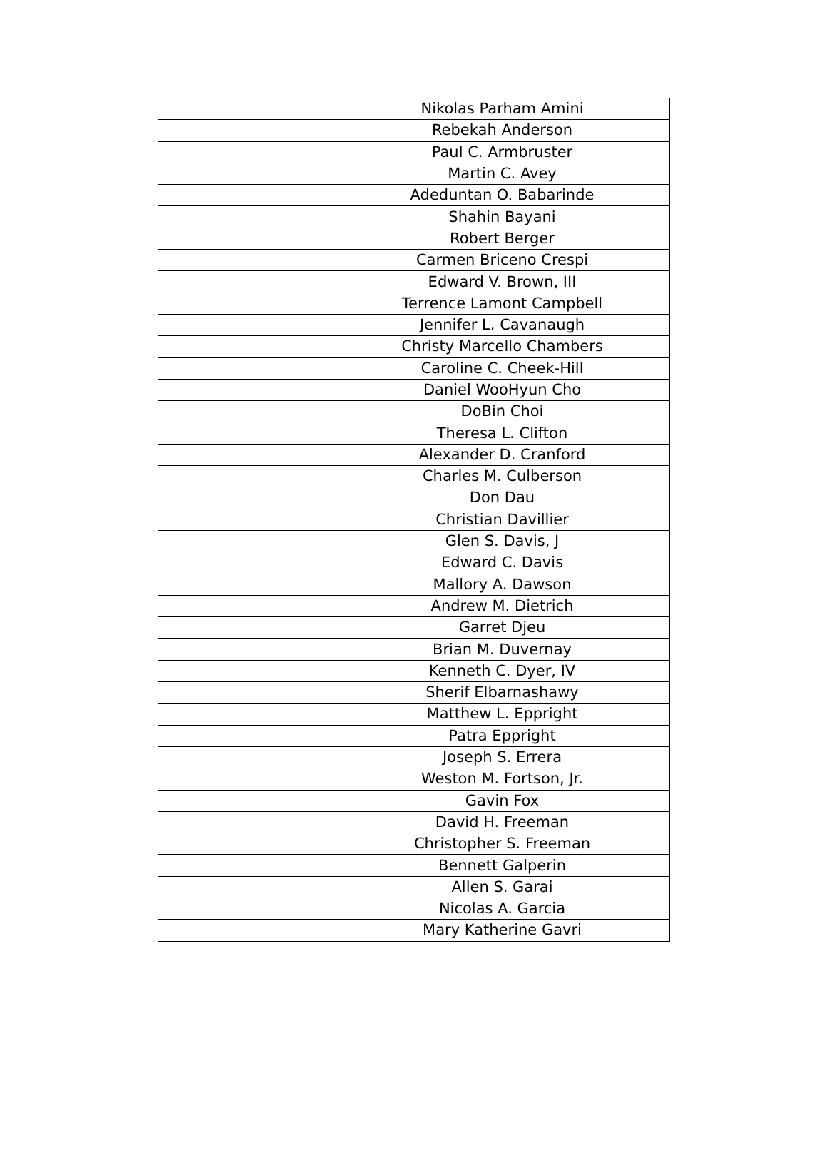| | Nikolas Parham Amini |
| | Rebekah Anderson |
| | Paul C. Armbruster |
| | Martin C. Avey |
| | Adeduntan O. Babarinde |
| | Shahin Bayani |
| | Robert Berger |
| | Carmen Briceno Crespi |
| | Edward V. Brown, III |
| | Terrence Lamont Campbell |
| | Jennifer L. Cavanaugh |
| | Christy Marcello Chambers |
| | Caroline C. Cheek-Hill |
| | Daniel WooHyun Cho |
| | DoBin Choi |
| | Theresa L. Clifton |
| | Alexander D. Cranford |
| | Charles M. Culberson |
| | Don Dau |
| | Christian Davillier |
| | Glen S. Davis, J |
| | Edward C. Davis |
| | Mallory A. Dawson |
| | Andrew M. Dietrich |
| | Garret Djeu |
| | Brian M. Duvernay |
| | Kenneth C. Dyer, IV |
| | Sherif Elbarnashawy |
| | Matthew L. Eppright |
| | Patra Eppright |
| | Joseph S. Errera |
| | Weston M. Fortson, Jr. |
| | Gavin Fox |
| | David H. Freeman |
| | Christopher S. Freeman |
| | Bennett Galperin |
| | Allen S. Garai |
| | Nicolas A. Garcia |
| | Mary Katherine Gavri |